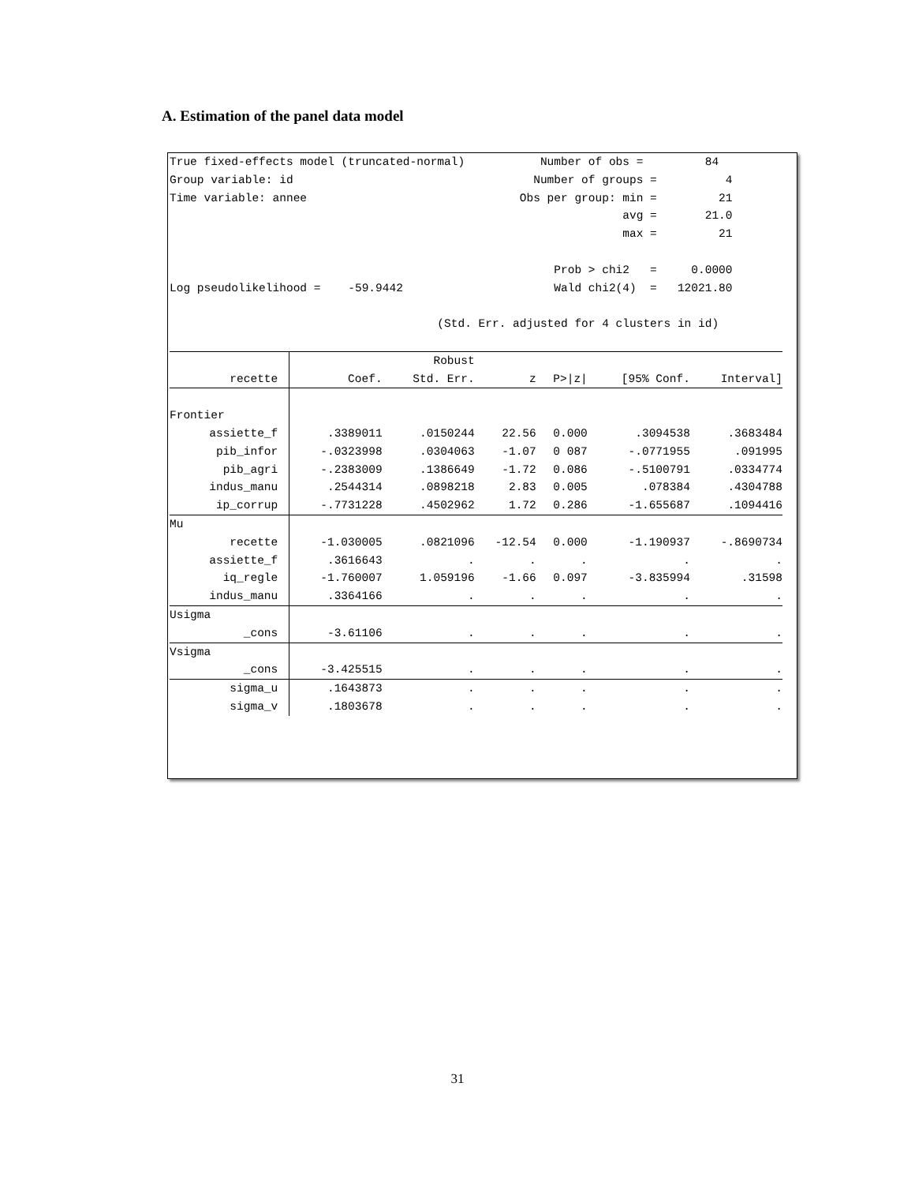A. Estimation of the panel data model
True fixed-effects model (truncated-normal) Number of obs = 84 Group variable: id Number of groups = 4 Time variable: annee Obs per group: min = 21 avg = 21.0 max = 21 Prob > chi2 = 0.0000 Log pseudolikelihood = -59.9442 Wald chi2(4) = 12021.80 (Std. Err. adjusted for 4 clusters in id)
| | | Robust | | | | |
| --- | --- | --- | --- | --- | --- | --- |
| recette | Coef. | Std. Err. | z | P>/z/ | [95% Conf. | Interval] |
| Frontier | | | | | | |
| assiette_f | .3389011 | .0150244 | 22.56 | 0.000 | .3094538 | .3683484 |
| pib_infor | -.0323998 | .0304063 | -1.07 | 0 087 | -.0771955 | .091995 |
| pib_agri | -.2383009 | .1386649 | -1.72 | 0.086 | -.5100791 | .0334774 |
| indus_manu | .2544314 | .0898218 | 2.83 | 0.005 | .078384 | .4304788 |
| ip_corrup | -.7731228 | .4502962 | 1.72 | 0.286 | -1.655687 | .1094416 |
| Mu | | | | | | |
| recette | -1.030005 | .0821096 | -12.54 | 0.000 | -1.190937 | -.8690734 |
| assiette_f | .3616643 | . | . | . | . | . |
| iq_regle | -1.760007 | 1.059196 | -1.66 | 0.097 | -3.835994 | .31598 |
| indus_manu | .3364166 | . | . | . | . | . |
| Usigma | | | | | | |
| _cons | -3.61106 | . | . | . | . | . |
| Vsigma | | | | | | |
| _cons | -3.425515 | . | . | . | . | . |
| sigma_u | .1643873 | . | . | . | . | . |
| sigma_v | .1803678 | . | . | . | . | . |
31